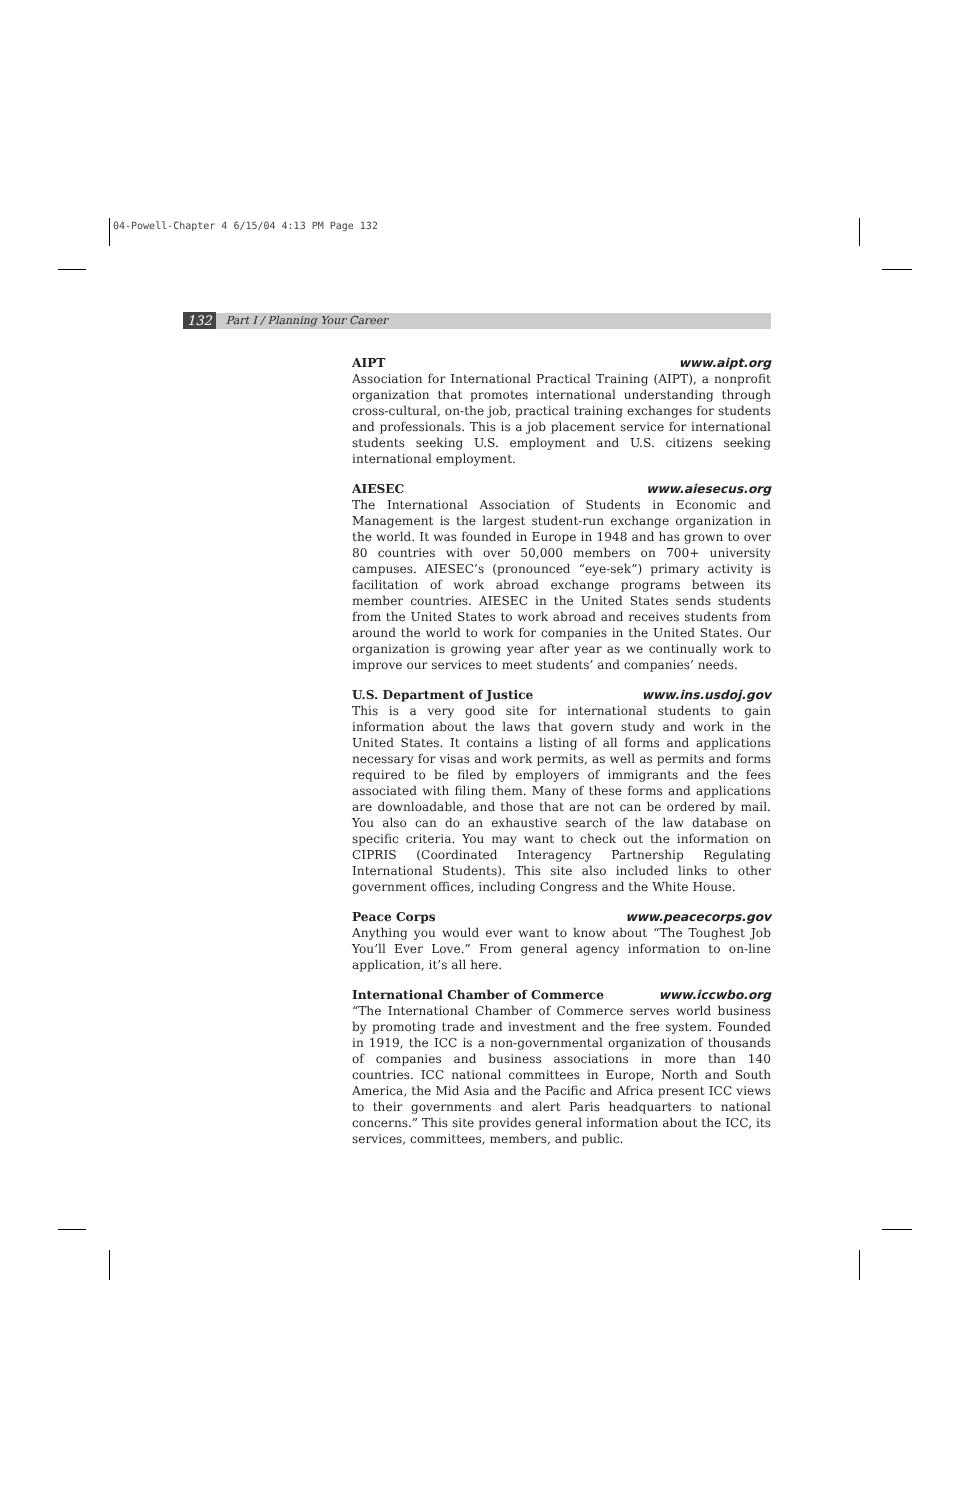04-Powell-Chapter 4 6/15/04 4:13 PM Page 132
132 Part I / Planning Your Career
AIPT www.aipt.org
Association for International Practical Training (AIPT), a nonprofit organization that promotes international understanding through cross-cultural, on-the job, practical training exchanges for students and professionals. This is a job placement service for international students seeking U.S. employment and U.S. citizens seeking international employment.
AIESEC www.aiesecus.org
The International Association of Students in Economic and Management is the largest student-run exchange organization in the world. It was founded in Europe in 1948 and has grown to over 80 countries with over 50,000 members on 700+ university campuses. AIESEC’s (pronounced “eye-sek”) primary activity is facilitation of work abroad exchange programs between its member countries. AIESEC in the United States sends students from the United States to work abroad and receives students from around the world to work for companies in the United States. Our organization is growing year after year as we continually work to improve our services to meet students’ and companies’ needs.
U.S. Department of Justice www.ins.usdoj.gov
This is a very good site for international students to gain information about the laws that govern study and work in the United States. It contains a listing of all forms and applications necessary for visas and work permits, as well as permits and forms required to be filed by employers of immigrants and the fees associated with filing them. Many of these forms and applications are downloadable, and those that are not can be ordered by mail. You also can do an exhaustive search of the law database on specific criteria. You may want to check out the information on CIPRIS (Coordinated Interagency Partnership Regulating International Students). This site also included links to other government offices, including Congress and the White House.
Peace Corps www.peacecorps.gov
Anything you would ever want to know about “The Toughest Job You’ll Ever Love.” From general agency information to on-line application, it’s all here.
International Chamber of Commerce www.iccwbo.org
“The International Chamber of Commerce serves world business by promoting trade and investment and the free system. Founded in 1919, the ICC is a non-governmental organization of thousands of companies and business associations in more than 140 countries. ICC national committees in Europe, North and South America, the Mid Asia and the Pacific and Africa present ICC views to their governments and alert Paris headquarters to national concerns.” This site provides general information about the ICC, its services, committees, members, and public.